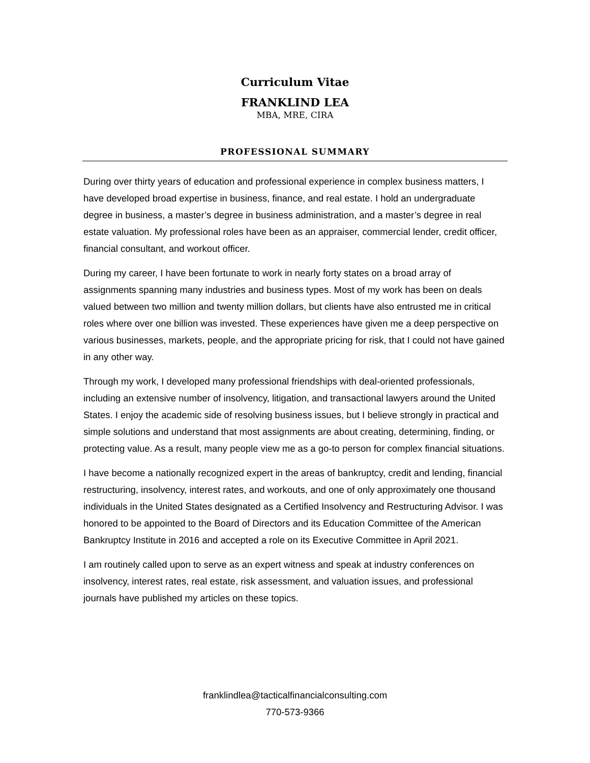Curriculum Vitae
FRANKLIND LEA
MBA, MRE, CIRA
PROFESSIONAL SUMMARY
During over thirty years of education and professional experience in complex business matters, I have developed broad expertise in business, finance, and real estate. I hold an undergraduate degree in business, a master’s degree in business administration, and a master’s degree in real estate valuation. My professional roles have been as an appraiser, commercial lender, credit officer, financial consultant, and workout officer.
During my career, I have been fortunate to work in nearly forty states on a broad array of assignments spanning many industries and business types. Most of my work has been on deals valued between two million and twenty million dollars, but clients have also entrusted me in critical roles where over one billion was invested. These experiences have given me a deep perspective on various businesses, markets, people, and the appropriate pricing for risk, that I could not have gained in any other way.
Through my work, I developed many professional friendships with deal-oriented professionals, including an extensive number of insolvency, litigation, and transactional lawyers around the United States. I enjoy the academic side of resolving business issues, but I believe strongly in practical and simple solutions and understand that most assignments are about creating, determining, finding, or protecting value. As a result, many people view me as a go-to person for complex financial situations.
I have become a nationally recognized expert in the areas of bankruptcy, credit and lending, financial restructuring, insolvency, interest rates, and workouts, and one of only approximately one thousand individuals in the United States designated as a Certified Insolvency and Restructuring Advisor. I was honored to be appointed to the Board of Directors and its Education Committee of the American Bankruptcy Institute in 2016 and accepted a role on its Executive Committee in April 2021.
I am routinely called upon to serve as an expert witness and speak at industry conferences on insolvency, interest rates, real estate, risk assessment, and valuation issues, and professional journals have published my articles on these topics.
franklindlea@tacticalfinancialconsulting.com
770-573-9366